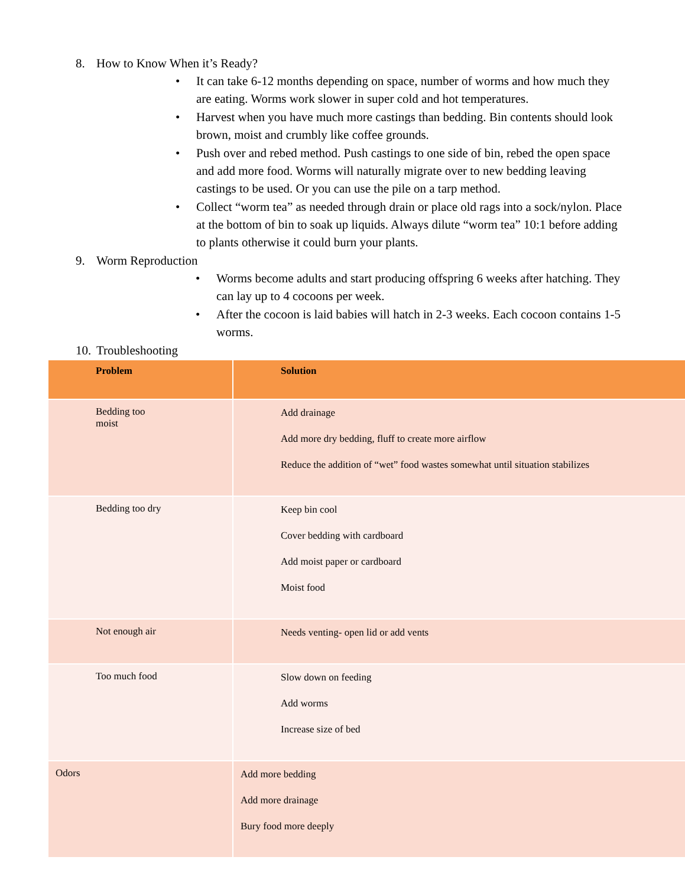8. How to Know When it’s Ready?
• It can take 6-12 months depending on space, number of worms and how much they are eating. Worms work slower in super cold and hot temperatures.
• Harvest when you have much more castings than bedding. Bin contents should look brown, moist and crumbly like coffee grounds.
• Push over and rebed method. Push castings to one side of bin, rebed the open space and add more food. Worms will naturally migrate over to new bedding leaving castings to be used. Or you can use the pile on a tarp method.
• Collect “worm tea” as needed through drain or place old rags into a sock/nylon. Place at the bottom of bin to soak up liquids. Always dilute “worm tea” 10:1 before adding to plants otherwise it could burn your plants.
9. Worm Reproduction
• Worms become adults and start producing offspring 6 weeks after hatching. They can lay up to 4 cocoons per week.
• After the cocoon is laid babies will hatch in 2-3 weeks. Each cocoon contains 1-5 worms.
10. Troubleshooting
| Problem | Solution |
| --- | --- |
| Bedding too moist | Add drainage Add more dry bedding, fluff to create more airflow Reduce the addition of “wet” food wastes somewhat until situation stabilizes |
| Bedding too dry | Keep bin cool Cover bedding with cardboard Add moist paper or cardboard Moist food |
| Not enough air | Needs venting- open lid or add vents |
| Too much food | Slow down on feeding Add worms Increase size of bed |
| Odors | Add more bedding Add more drainage Bury food more deeply |